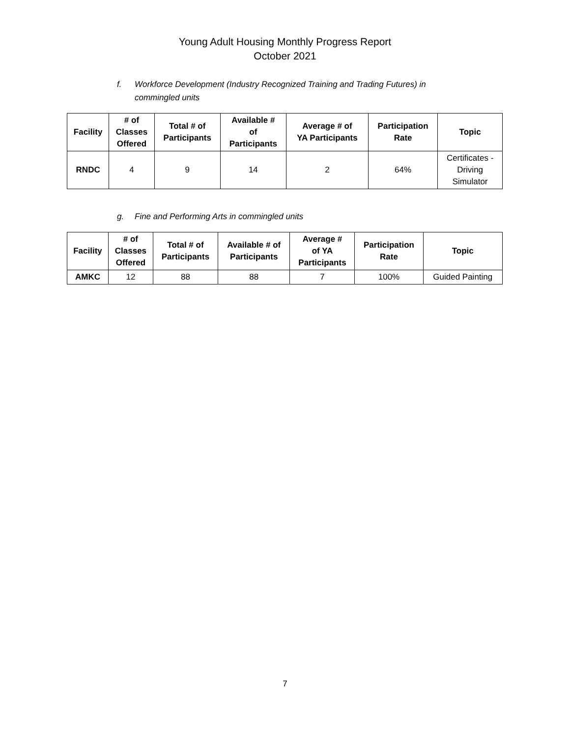Young Adult Housing Monthly Progress Report
October 2021
f. Workforce Development (Industry Recognized Training and Trading Futures) in
commingled units
| Facility | # of Classes Offered | Total # of Participants | Available # of Participants | Average # of YA Participants | Participation Rate | Topic |
| --- | --- | --- | --- | --- | --- | --- |
| RNDC | 4 | 9 | 14 | 2 | 64% | Certificates - Driving Simulator |
g. Fine and Performing Arts in commingled units
| Facility | # of Classes Offered | Total # of Participants | Available # of Participants | Average # of YA Participants | Participation Rate | Topic |
| --- | --- | --- | --- | --- | --- | --- |
| AMKC | 12 | 88 | 88 | 7 | 100% | Guided Painting |
7